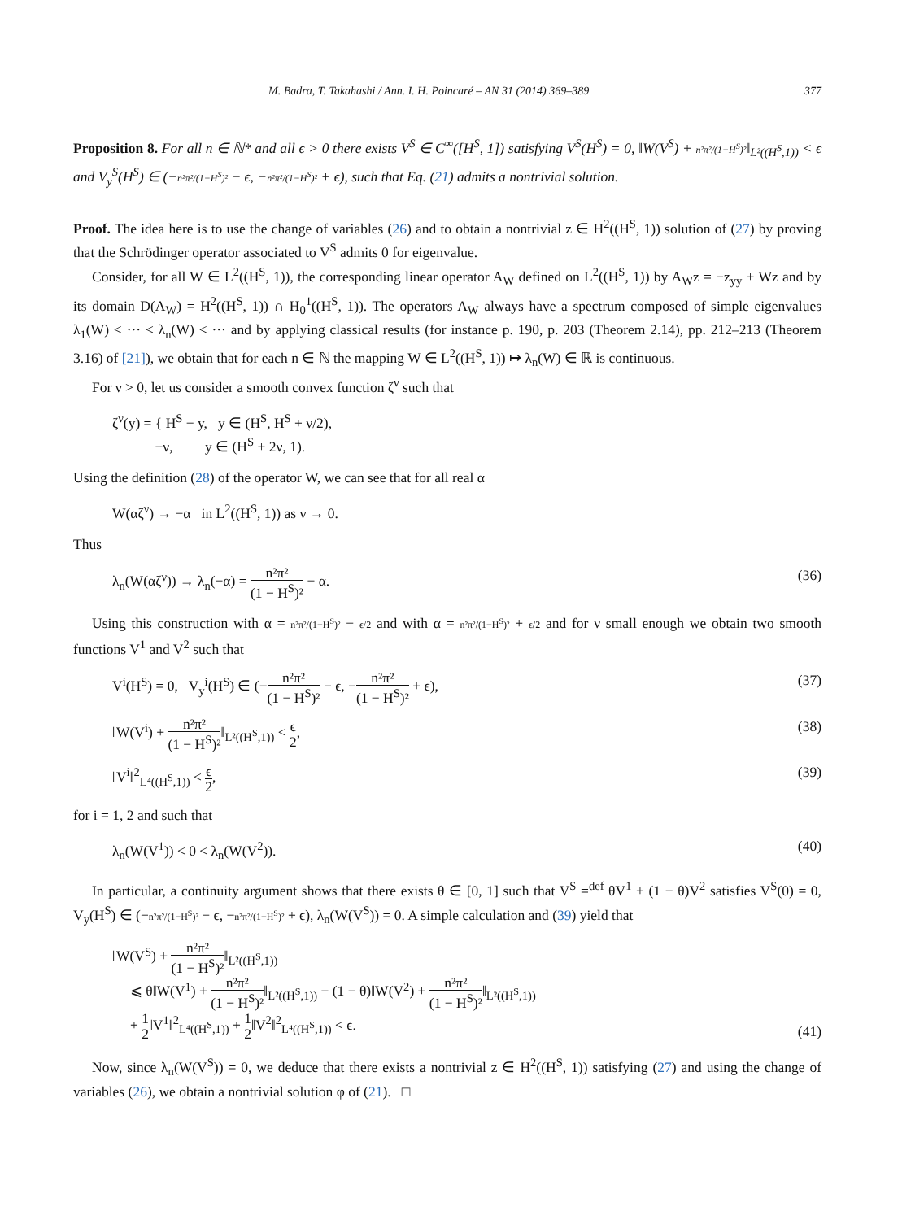M. Badra, T. Takahashi / Ann. I. H. Poincaré – AN 31 (2014) 369–389 377
Proposition 8. For all n ∈ ℕ* and all ϵ > 0 there exists V<sup>S</sup> ∈ C<sup>∞</sup>([H<sup>S</sup>, 1]) satisfying V<sup>S</sup>(H<sup>S</sup>) = 0, ‖W(V<sup>S</sup>) + n²π²/(1−H<sup>S</sup>)²‖<sub>L²((H<sup>S</sup>,1))</sub> < ϵ and V<sub>y</sub><sup>S</sup>(H<sup>S</sup>) ∈ (−n²π²/(1−H<sup>S</sup>)² − ϵ, −n²π²/(1−H<sup>S</sup>)² + ϵ), such that Eq. (21) admits a nontrivial solution.
Proof. The idea here is to use the change of variables (26) and to obtain a nontrivial z ∈ H<sup>2</sup>((H<sup>S</sup>, 1)) solution of (27) by proving that the Schrödinger operator associated to V<sup>S</sup> admits 0 for eigenvalue.
Consider, for all W ∈ L<sup>2</sup>((H<sup>S</sup>, 1)), the corresponding linear operator A<sub>W</sub> defined on L<sup>2</sup>((H<sup>S</sup>, 1)) by A<sub>W</sub>z = −z<sub>yy</sub> + Wz and by its domain D(A<sub>W</sub>) = H<sup>2</sup>((H<sup>S</sup>, 1)) ∩ H<sub>0</sub><sup>1</sup>((H<sup>S</sup>, 1)). The operators A<sub>W</sub> always have a spectrum composed of simple eigenvalues λ<sub>1</sub>(W) < ··· < λ<sub>n</sub>(W) < ··· and by applying classical results (for instance p. 190, p. 203 (Theorem 2.14), pp. 212–213 (Theorem 3.16) of [21]), we obtain that for each n ∈ ℕ the mapping W ∈ L<sup>2</sup>((H<sup>S</sup>, 1)) ↦ λ<sub>n</sub>(W) ∈ ℝ is continuous.
For ν > 0, let us consider a smooth convex function ζ<sup>ν</sup> such that
ζ<sup>ν</sup>(y) = { H<sup>S</sup> − y, y ∈ (H<sup>S</sup>, H<sup>S</sup> + ν/2),
−ν, y ∈ (H<sup>S</sup> + 2ν, 1).
Using the definition (28) of the operator W, we can see that for all real α
W(αζ<sup>ν</sup>) → −α in L<sup>2</sup>((H<sup>S</sup>, 1)) as ν → 0.
Thus
λ<sub>n</sub>(W(αζ<sup>ν</sup>)) → λ<sub>n</sub>(−α) = n²π² (1 − H<sup>S</sup>)² − α. (36)
Using this construction with α = n²π²/(1−H<sup>S</sup>)² − ϵ/2 and with α = n²π²/(1−H<sup>S</sup>)² + ϵ/2 and for ν small enough we obtain two smooth functions V<sup>1</sup> and V<sup>2</sup> such that
V<sup>i</sup>(H<sup>S</sup>) = 0, V<sub>y</sub><sup>i</sup>(H<sup>S</sup>) ∈ (−n²π² (1 − H<sup>S</sup>)² − ϵ, −n²π² (1 − H<sup>S</sup>)² + ϵ), (37)
‖W(V<sup>i</sup>) + n²π² (1 − H<sup>S</sup>)²‖<sub>L²((H<sup>S</sup>,1))</sub> < ϵ 2, (38)
‖V<sup>i</sup>‖<sup>2</sup><sub>L⁴((H<sup>S</sup>,1))</sub> < ϵ 2, (39)
for i = 1, 2 and such that
λ<sub>n</sub>(W(V<sup>1</sup>)) < 0 < λ<sub>n</sub>(W(V<sup>2</sup>)). (40)
In particular, a continuity argument shows that there exists θ ∈ [0, 1] such that V<sup>S</sup> =<sup>def</sup> θV<sup>1</sup> + (1 − θ)V<sup>2</sup> satisfies V<sup>S</sup>(0) = 0, V<sub>y</sub>(H<sup>S</sup>) ∈ (−n²π²/(1−H<sup>S</sup>)² − ϵ, −n²π²/(1−H<sup>S</sup>)² + ϵ), λ<sub>n</sub>(W(V<sup>S</sup>)) = 0. A simple calculation and (39) yield that
‖W(V<sup>S</sup>) + n²π² (1 − H<sup>S</sup>)²‖<sub>L²((H<sup>S</sup>,1))</sub>
⩽ θ‖W(V<sup>1</sup>) + n²π² (1 − H<sup>S</sup>)²‖<sub>L²((H<sup>S</sup>,1))</sub> + (1 − θ)‖W(V<sup>2</sup>) + n²π² (1 − H<sup>S</sup>)²‖<sub>L²((H<sup>S</sup>,1))</sub>
+ 1 2‖V<sup>1</sup>‖<sup>2</sup><sub>L⁴((H<sup>S</sup>,1))</sub> + 1 2‖V<sup>2</sup>‖<sup>2</sup><sub>L⁴((H<sup>S</sup>,1))</sub> < ϵ. (41)
Now, since λ<sub>n</sub>(W(V<sup>S</sup>)) = 0, we deduce that there exists a nontrivial z ∈ H<sup>2</sup>((H<sup>S</sup>, 1)) satisfying (27) and using the change of variables (26), we obtain a nontrivial solution φ of (21). □